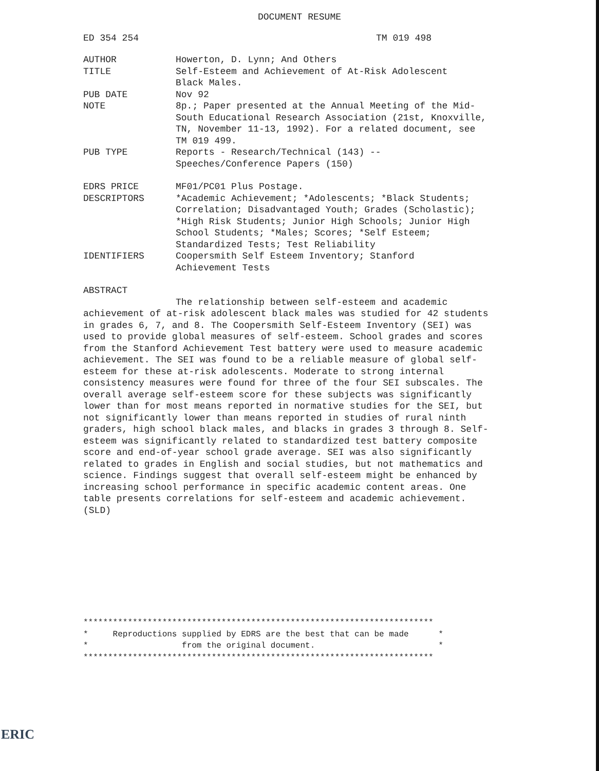DOCUMENT RESUME
ED 354 254 TM 019 498
AUTHOR Howerton, D. Lynn; And Others
TITLE Self-Esteem and Achievement of At-Risk Adolescent
Black Males.
PUB DATE Nov 92
NOTE 8p.; Paper presented at the Annual Meeting of the Mid-South Educational Research Association (21st, Knoxville, TN, November 11-13, 1992). For a related document, see TM 019 499.
PUB TYPE Reports - Research/Technical (143) --
Speeches/Conference Papers (150)
EDRS PRICE MF01/PC01 Plus Postage.
DESCRIPTORS *Academic Achievement; *Adolescents; *Black Students; Correlation; Disadvantaged Youth; Grades (Scholastic); *High Risk Students; Junior High Schools; Junior High School Students; *Males; Scores; *Self Esteem; Standardized Tests; Test Reliability
IDENTIFIERS Coopersmith Self Esteem Inventory; Stanford
Achievement Tests
ABSTRACT
The relationship between self-esteem and academic achievement of at-risk adolescent black males was studied for 42 students in grades 6, 7, and 8. The Coopersmith Self-Esteem Inventory (SEI) was used to provide global measures of self-esteem. School grades and scores from the Stanford Achievement Test battery were used to measure academic achievement. The SEI was found to be a reliable measure of global self-esteem for these at-risk adolescents. Moderate to strong internal consistency measures were found for three of the four SEI subscales. The overall average self-esteem score for these subjects was significantly lower than for most means reported in normative studies for the SEI, but not significantly lower than means reported in studies of rural ninth graders, high school black males, and blacks in grades 3 through 8. Self-esteem was significantly related to standardized test battery composite score and end-of-year school grade average. SEI was also significantly related to grades in English and social studies, but not mathematics and science. Findings suggest that overall self-esteem might be enhanced by increasing school performance in specific academic content areas. One table presents correlations for self-esteem and academic achievement. (SLD)
*********************************************************************** * Reproductions supplied by EDRS are the best that can be made * * from the original document. * ***********************************************************************
ERIC